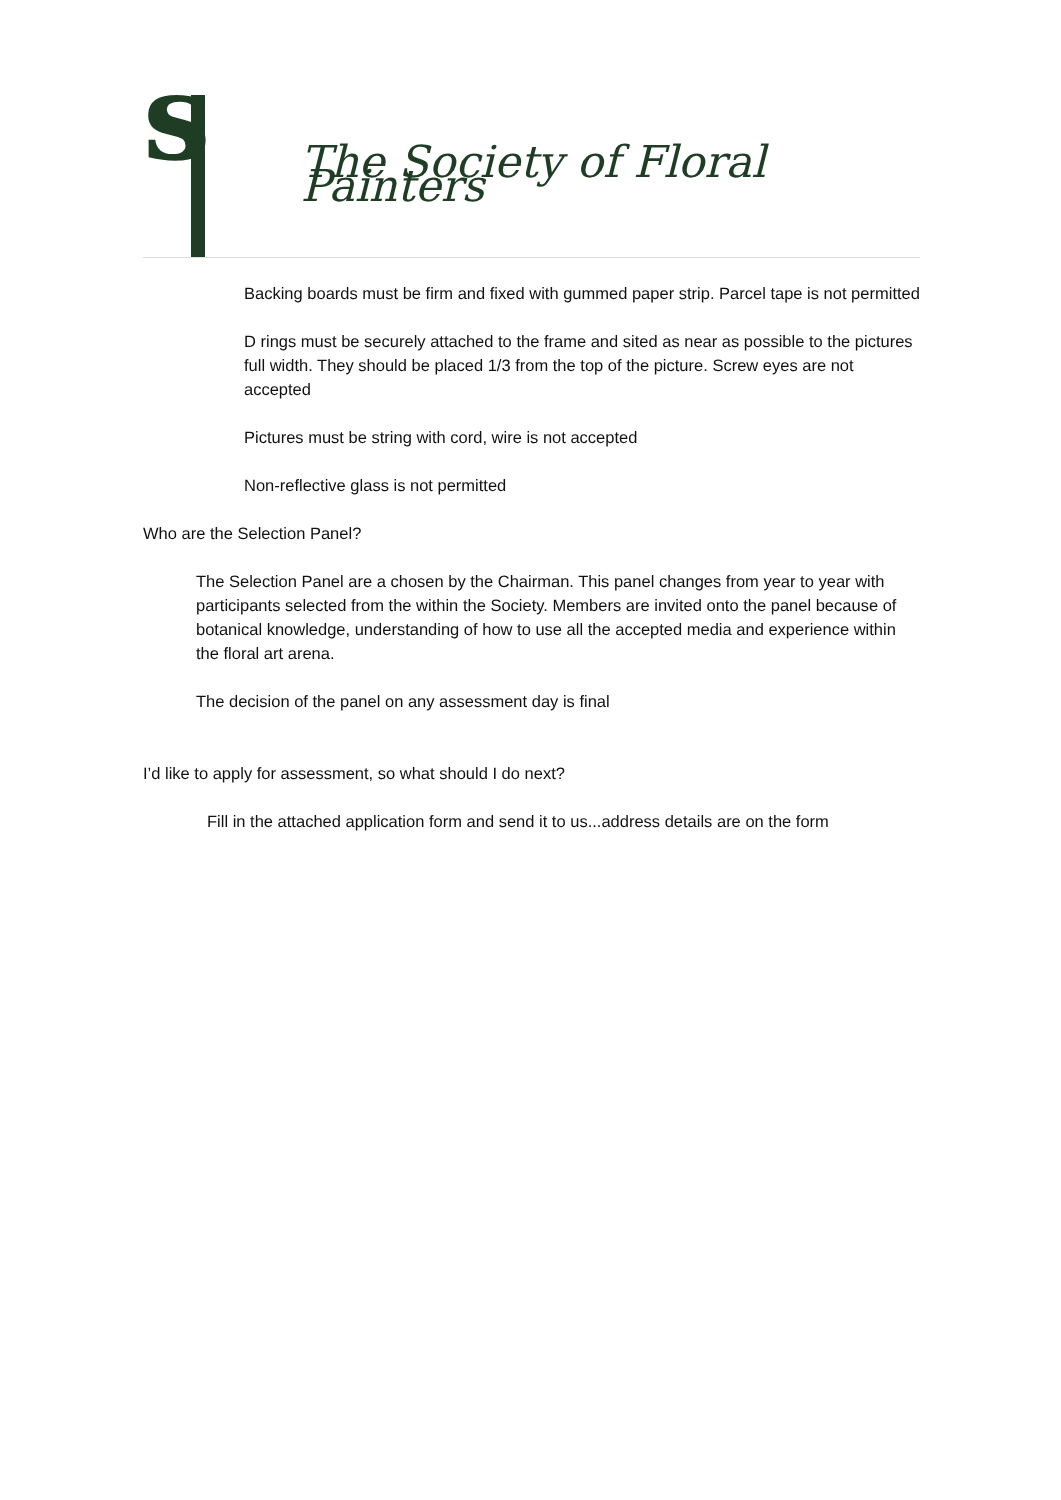s
The Society of Floral Painters
Backing boards must be firm and fixed with gummed paper strip. Parcel tape is not permitted
D rings must be securely attached to the frame and sited as near as possible to the pictures full width. They should be placed 1/3 from the top of the picture. Screw eyes are not accepted
Pictures must be string with cord, wire is not accepted
Non-reflective glass is not permitted
Who are the Selection Panel?
The Selection Panel are a chosen by the Chairman. This panel changes from year to year with participants selected from the within the Society. Members are invited onto the panel because of botanical knowledge, understanding of how to use all the accepted media and experience within the floral art arena.
The decision of the panel on any assessment day is final
I’d like to apply for assessment, so what should I do next?
Fill in the attached application form and send it to us...address details are on the form